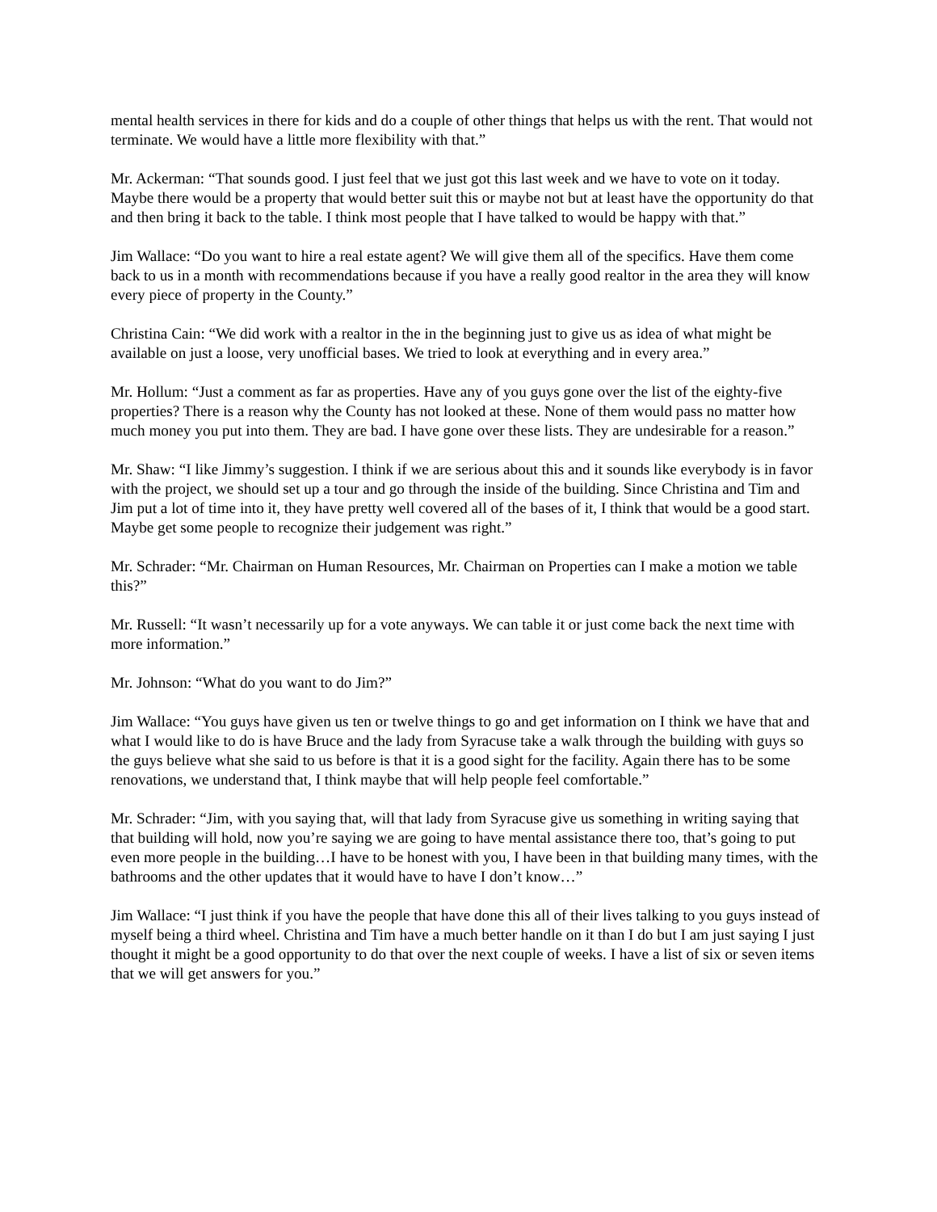mental health services in there for kids and do a couple of other things that helps us with the rent. That would not terminate. We would have a little more flexibility with that.”
Mr. Ackerman: “That sounds good. I just feel that we just got this last week and we have to vote on it today. Maybe there would be a property that would better suit this or maybe not but at least have the opportunity do that and then bring it back to the table. I think most people that I have talked to would be happy with that.”
Jim Wallace: “Do you want to hire a real estate agent? We will give them all of the specifics. Have them come back to us in a month with recommendations because if you have a really good realtor in the area they will know every piece of property in the County.”
Christina Cain: “We did work with a realtor in the in the beginning just to give us as idea of what might be available on just a loose, very unofficial bases. We tried to look at everything and in every area.”
Mr. Hollum: “Just a comment as far as properties. Have any of you guys gone over the list of the eighty-five properties? There is a reason why the County has not looked at these. None of them would pass no matter how much money you put into them. They are bad. I have gone over these lists. They are undesirable for a reason.”
Mr. Shaw: “I like Jimmy’s suggestion. I think if we are serious about this and it sounds like everybody is in favor with the project, we should set up a tour and go through the inside of the building. Since Christina and Tim and Jim put a lot of time into it, they have pretty well covered all of the bases of it, I think that would be a good start. Maybe get some people to recognize their judgement was right.”
Mr. Schrader: “Mr. Chairman on Human Resources, Mr. Chairman on Properties can I make a motion we table this?”
Mr. Russell: “It wasn’t necessarily up for a vote anyways. We can table it or just come back the next time with more information.”
Mr. Johnson: “What do you want to do Jim?”
Jim Wallace: “You guys have given us ten or twelve things to go and get information on I think we have that and what I would like to do is have Bruce and the lady from Syracuse take a walk through the building with guys so the guys believe what she said to us before is that it is a good sight for the facility. Again there has to be some renovations, we understand that, I think maybe that will help people feel comfortable.”
Mr. Schrader: “Jim, with you saying that, will that lady from Syracuse give us something in writing saying that that building will hold, now you’re saying we are going to have mental assistance there too, that’s going to put even more people in the building…I have to be honest with you, I have been in that building many times, with the bathrooms and the other updates that it would have to have I don’t know…”
Jim Wallace: “I just think if you have the people that have done this all of their lives talking to you guys instead of myself being a third wheel. Christina and Tim have a much better handle on it than I do but I am just saying I just thought it might be a good opportunity to do that over the next couple of weeks. I have a list of six or seven items that we will get answers for you.”